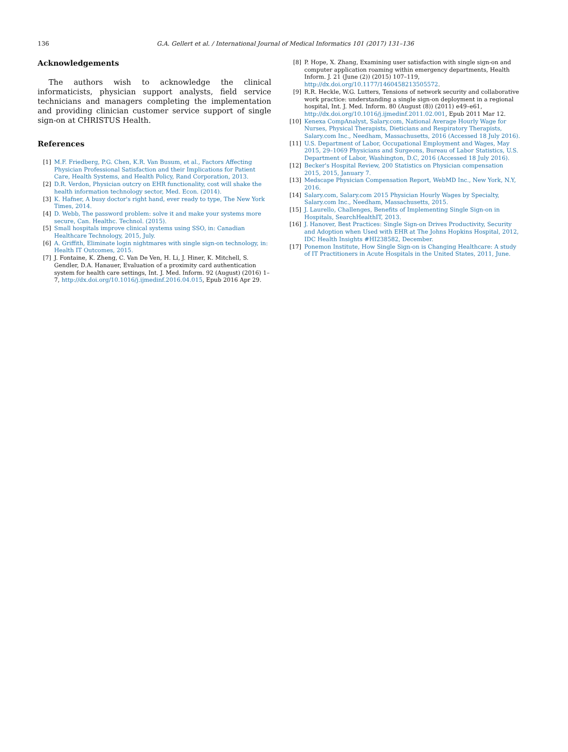136 G.A. Gellert et al. / International Journal of Medical Informatics 101 (2017) 131–136
Acknowledgements
The authors wish to acknowledge the clinical informaticists, physician support analysts, field service technicians and managers completing the implementation and providing clinician customer service support of single sign-on at CHRISTUS Health.
References
[1] M.F. Friedberg, P.G. Chen, K.R. Van Busum, et al., Factors Affecting Physician Professional Satisfaction and their Implications for Patient Care, Health Systems, and Health Policy, Rand Corporation, 2013.
[2] D.R. Verdon, Physician outcry on EHR functionality, cost will shake the health information technology sector, Med. Econ. (2014).
[3] K. Hafner, A busy doctor's right hand, ever ready to type, The New York Times, 2014.
[4] D. Webb, The password problem: solve it and make your systems more secure, Can. Healthc. Technol. (2015).
[5] Small hospitals improve clinical systems using SSO, in: Canadian Healthcare Technology, 2015, July.
[6] A. Griffith, Eliminate login nightmares with single sign-on technology, in: Health IT Outcomes, 2015.
[7] J. Fontaine, K. Zheng, C. Van De Ven, H. Li, J. Hiner, K. Mitchell, S. Gendler, D.A. Hanauer, Evaluation of a proximity card authentication system for health care settings, Int. J. Med. Inform. 92 (August) (2016) 1–7, http://dx.doi.org/10.1016/j.ijmedinf.2016.04.015, Epub 2016 Apr 29.
[8] P. Hope, X. Zhang, Examining user satisfaction with single sign-on and computer application roaming within emergency departments, Health Inform. J. 21 (June (2)) (2015) 107–119, http://dx.doi.org/10.1177/1460458213505572.
[9] R.R. Heckle, W.G. Lutters, Tensions of network security and collaborative work practice: understanding a single sign-on deployment in a regional hospital, Int. J. Med. Inform. 80 (August (8)) (2011) e49–e61, http://dx.doi.org/10.1016/j.ijmedinf.2011.02.001, Epub 2011 Mar 12.
[10] Kenexa CompAnalyst, Salary.com, National Average Hourly Wage for Nurses, Physical Therapists, Dieticians and Respiratory Therapists, Salary.com Inc., Needham, Massachusetts, 2016 (Accessed 18 July 2016).
[11] U.S. Department of Labor, Occupational Employment and Wages, May 2015, 29–1069 Physicians and Surgeons, Bureau of Labor Statistics, U.S. Department of Labor, Washington, D.C, 2016 (Accessed 18 July 2016).
[12] Becker's Hospital Review, 200 Statistics on Physician compensation 2015, 2015, January 7.
[13] Medscape Physician Compensation Report, WebMD Inc., New York, N.Y, 2016.
[14] Salary.com, Salary.com 2015 Physician Hourly Wages by Specialty, Salary.com Inc., Needham, Massachusetts, 2015.
[15] J. Laurello, Challenges, Benefits of Implementing Single Sign-on in Hospitals, SearchHealthIT, 2013.
[16] J. Hanover, Best Practices: Single Sign-on Drives Productivity, Security and Adoption when Used with EHR at The Johns Hopkins Hospital, 2012, IDC Health Insights #HI238582, December.
[17] Ponemon Institute, How Single Sign-on is Changing Healthcare: A study of IT Practitioners in Acute Hospitals in the United States, 2011, June.